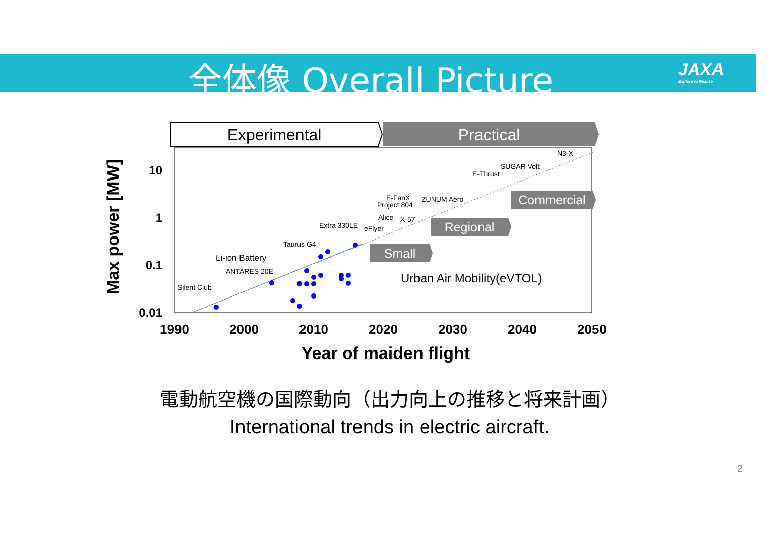全体像 Overall Picture JAXA
Explore to Realize
Experimental
Practical
10
1
0.1
0.01
1990
2000
2010
2020
2030
2040
2050
Year of maiden flight
Max power [MW]
N3-X
SUGAR Volt
E-Thrust
E-FanX
Project 804
ZUNUM Aero
Alice
X-57
Extra 330LE
eFlyer
Taurus G4
ANTARES 20E
Silent Club
Li-ion Battery
Commercial
Regional
Small
Urban Air Mobility(eVTOL)
電動航空機の国際動向（出力向上の推移と将来計画）
International trends in electric aircraft.
2